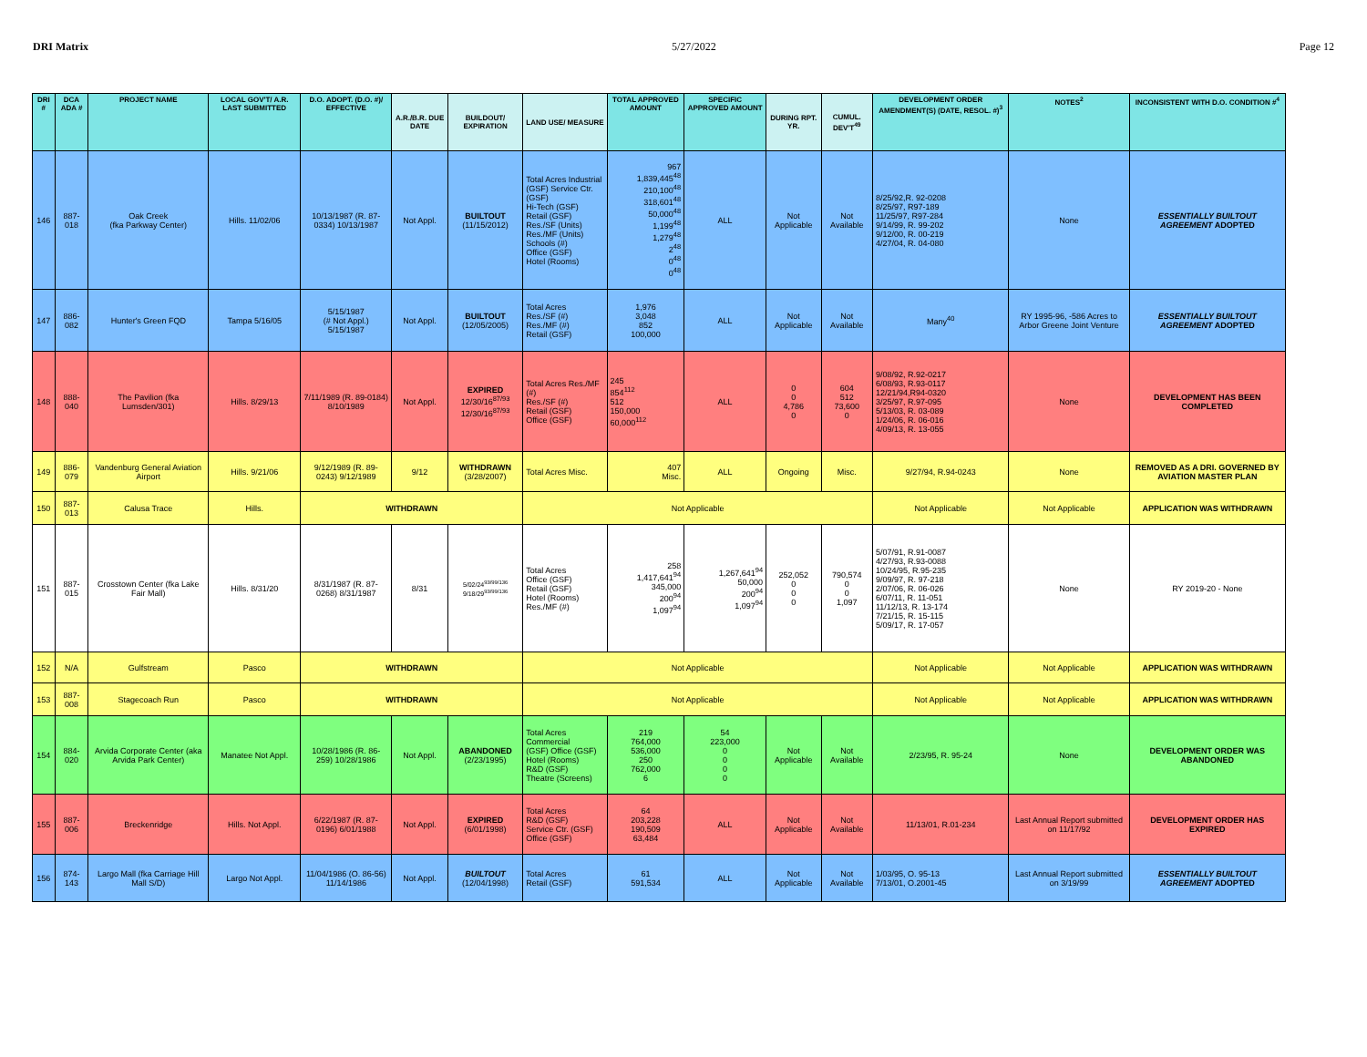DRI Matrix 5/27/2022 Page 12
| DRI # | DCA ADA # | PROJECT NAME | LOCAL GOV'T/ A.R. LAST SUBMITTED | D.O. ADOPT. (D.O. #)/ EFFECTIVE | A.R./B.R. DUE DATE | BUILDOUT/ EXPIRATION | LAND USE/ MEASURE | TOTAL APPROVED AMOUNT | SPECIFIC APPROVED AMOUNT | DURING RPT. YR. | CUMUL. DEV'T<sup>49</sup> | DEVELOPMENT ORDER AMENDMENT(S) (DATE, RESOL. #)<sup>3</sup> | NOTES<sup>2</sup> | INCONSISTENT WITH D.O. CONDITION #<sup>4</sup> |
| --- | --- | --- | --- | --- | --- | --- | --- | --- | --- | --- | --- | --- | --- | --- |
| 146 | 887-018 | Oak Creek (fka Parkway Center) | Hills. 11/02/06 | 10/13/1987 (R. 87-0334) 10/13/1987 | Not Appl. | BUILTOUT (11/15/2012) | Total Acres Industrial (GSF) Service Ctr. (GSF) Hi-Tech (GSF) Retail (GSF) Res./SF (Units) Res./MF (Units) Schools (#) Office (GSF) Hotel (Rooms) | 967 1,839,445<sup>48</sup> 210,100<sup>48</sup> 318,601<sup>48</sup> 50,000<sup>48</sup> 1,199<sup>48</sup> 1,279<sup>48</sup> 2<sup>48</sup> 0<sup>48</sup> 0<sup>48</sup> | ALL | Not Applicable | Not Available | 8/25/92,R. 92-0208 8/25/97, R97-189 11/25/97, R97-284 9/14/99, R. 99-202 9/12/00, R. 00-219 4/27/04, R. 04-080 | None | ESSENTIALLY BUILTOUT AGREEMENT ADOPTED |
| 147 | 886-082 | Hunter's Green FQD | Tampa 5/16/05 | 5/15/1987 (# Not Appl.) 5/15/1987 | Not Appl. | BUILTOUT (12/05/2005) | Total Acres Res./SF (#) Res./MF (#) Retail (GSF) | 1,976 3,048 852 100,000 | ALL | Not Applicable | Not Available | Many<sup>40</sup> | RY 1995-96, -586 Acres to Arbor Greene Joint Venture | ESSENTIALLY BUILTOUT AGREEMENT ADOPTED |
| 148 | 888-040 | The Pavilion (fka Lumsden/301) | Hills. 8/29/13 | 7/11/1989 (R. 89-0184) 8/10/1989 | Not Appl. | EXPIRED 12/30/16<sup>87/93</sup> 12/30/16<sup>87/93</sup> | Total Acres Res./MF (#) Res./SF (#) Retail (GSF) Office (GSF) | 245 854<sup>112</sup> 512 150,000 60,000<sup>112</sup> | ALL | 0 0 4,786 0 | 604 512 73,600 0 | 9/08/92, R.92-0217 6/08/93, R.93-0117 12/21/94,R94-0320 3/25/97, R.97-095 5/13/03, R. 03-089 1/24/06, R. 06-016 4/09/13, R. 13-055 | None | DEVELOPMENT HAS BEEN COMPLETED |
| 149 | 886-079 | Vandenburg General Aviation Airport | Hills. 9/21/06 | 9/12/1989 (R. 89-0243) 9/12/1989 | 9/12 | WITHDRAWN (3/28/2007) | Total Acres Misc. | 407 Misc. | ALL | Ongoing | Misc. | 9/27/94, R.94-0243 | None | REMOVED AS A DRI. GOVERNED BY AVIATION MASTER PLAN |
| 150 | 887-013 | Calusa Trace | Hills. | WITHDRAWN | | | Not Applicable | | | | | Not Applicable | Not Applicable | APPLICATION WAS WITHDRAWN |
| 151 | 887-015 | Crosstown Center (fka Lake Fair Mall) | Hills. 8/31/20 | 8/31/1987 (R. 87-0268) 8/31/1987 | 8/31 | 5/02/24<sup>93/99/136</sup> 9/18/29<sup>93/99/136</sup> | Total Acres Office (GSF) Retail (GSF) Hotel (Rooms) Res./MF (#) | 258 1,417,641<sup>94</sup> 345,000 200<sup>94</sup> 1,097<sup>94</sup> | 1,267,641<sup>94</sup> 50,000 200<sup>94</sup> 1,097<sup>94</sup> | 252,052 0 0 0 | 790,574 0 0 1,097 | 5/07/91, R.91-0087 4/27/93, R.93-0088 10/24/95, R.95-235 9/09/97, R. 97-218 2/07/06, R. 06-026 6/07/11, R. 11-051 11/12/13, R. 13-174 7/21/15, R. 15-115 5/09/17, R. 17-057 | None | RY 2019-20 - None |
| 152 | N/A | Gulfstream | Pasco | WITHDRAWN | | | Not Applicable | | | | | Not Applicable | Not Applicable | APPLICATION WAS WITHDRAWN |
| 153 | 887-008 | Stagecoach Run | Pasco | WITHDRAWN | | | Not Applicable | | | | | Not Applicable | Not Applicable | APPLICATION WAS WITHDRAWN |
| 154 | 884-020 | Arvida Corporate Center (aka Arvida Park Center) | Manatee Not Appl. | 10/28/1986 (R. 86-259) 10/28/1986 | Not Appl. | ABANDONED (2/23/1995) | Total Acres Commercial (GSF) Office (GSF) Hotel (Rooms) R&D (GSF) Theatre (Screens) | 219 764,000 536,000 250 762,000 6 | 54 223,000 0 0 0 0 | Not Applicable | Not Available | 2/23/95, R. 95-24 | None | DEVELOPMENT ORDER WAS ABANDONED |
| 155 | 887-006 | Breckenridge | Hills. Not Appl. | 6/22/1987 (R. 87-0196) 6/01/1988 | Not Appl. | EXPIRED (6/01/1998) | Total Acres R&D (GSF) Service Ctr. (GSF) Office (GSF) | 64 203,228 190,509 63,484 | ALL | Not Applicable | Not Available | 11/13/01, R.01-234 | Last Annual Report submitted on 11/17/92 | DEVELOPMENT ORDER HAS EXPIRED |
| 156 | 874-143 | Largo Mall (fka Carriage Hill Mall S/D) | Largo Not Appl. | 11/04/1986 (O. 86-56) 11/14/1986 | Not Appl. | BUILTOUT (12/04/1998) | Total Acres Retail (GSF) | 61 591,534 | ALL | Not Applicable | Not Available | 1/03/95, O. 95-13 7/13/01, O.2001-45 | Last Annual Report submitted on 3/19/99 | ESSENTIALLY BUILTOUT AGREEMENT ADOPTED |